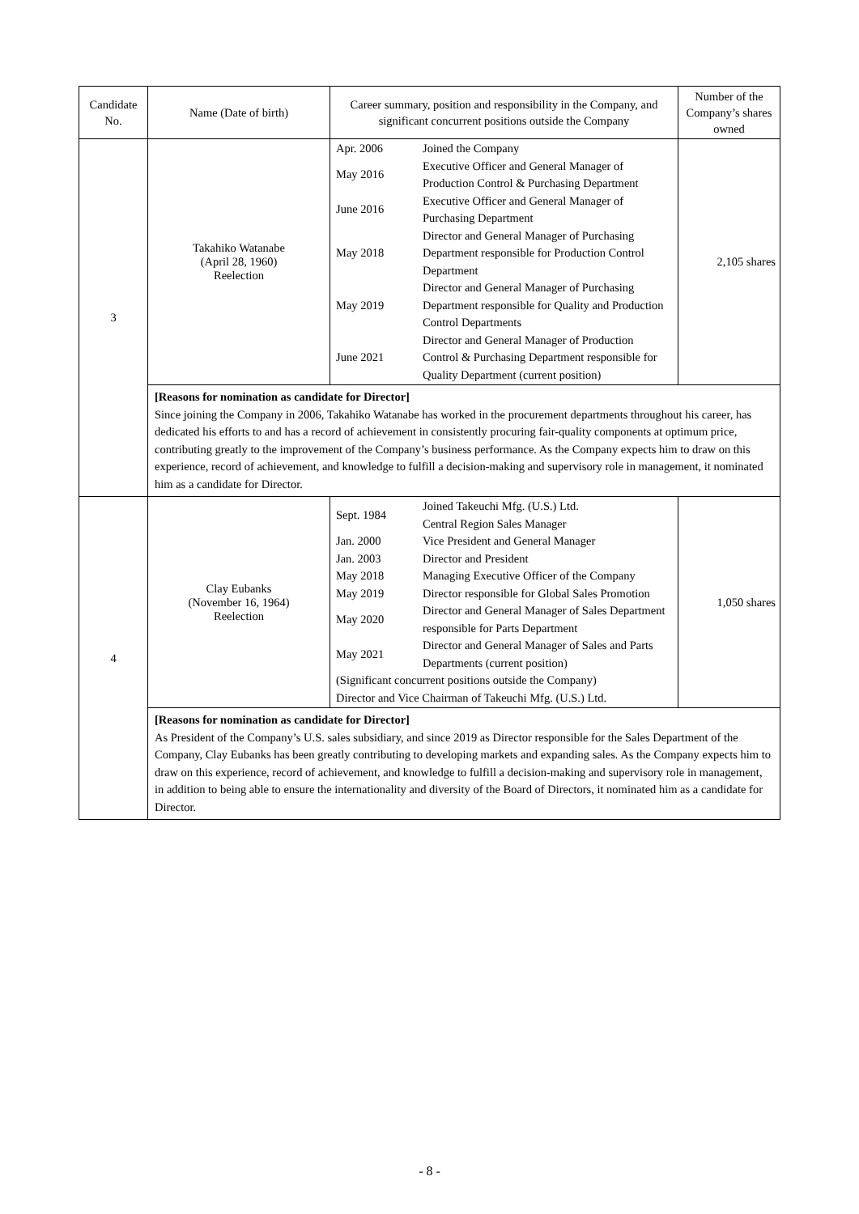| Candidate No. | Name (Date of birth) | Career summary, position and responsibility in the Company, and significant concurrent positions outside the Company | Number of the Company’s shares owned |
| --- | --- | --- | --- |
| 3 | Takahiko Watanabe (April 28, 1960) Reelection | / Apr. 2006 / Joined the Company / / May 2016 / Executive Officer and General Manager of Production Control & Purchasing Department / / June 2016 / Executive Officer and General Manager of Purchasing Department / / May 2018 / Director and General Manager of Purchasing Department responsible for Production Control Department / / May 2019 / Director and General Manager of Purchasing Department responsible for Quality and Production Control Departments / / June 2021 / Director and General Manager of Production Control & Purchasing Department responsible for Quality Department (current position) / | 2,105 shares |
| | [Reasons for nomination as candidate for Director] Since joining the Company in 2006, Takahiko Watanabe has worked in the procurement departments throughout his career, has dedicated his efforts to and has a record of achievement in consistently procuring fair-quality components at optimum price, contributing greatly to the improvement of the Company’s business performance. As the Company expects him to draw on this experience, record of achievement, and knowledge to fulfill a decision-making and supervisory role in management, it nominated him as a candidate for Director. | | |
| 4 | Clay Eubanks (November 16, 1964) Reelection | / Sept. 1984 / Joined Takeuchi Mfg. (U.S.) Ltd. Central Region Sales Manager / / Jan. 2000 / Vice President and General Manager / / Jan. 2003 / Director and President / / May 2018 / Managing Executive Officer of the Company / / May 2019 / Director responsible for Global Sales Promotion / / May 2020 / Director and General Manager of Sales Department responsible for Parts Department / / May 2021 / Director and General Manager of Sales and Parts Departments (current position) / / (Significant concurrent positions outside the Company) Director and Vice Chairman of Takeuchi Mfg. (U.S.) Ltd. / / | 1,050 shares |
| | [Reasons for nomination as candidate for Director] As President of the Company’s U.S. sales subsidiary, and since 2019 as Director responsible for the Sales Department of the Company, Clay Eubanks has been greatly contributing to developing markets and expanding sales. As the Company expects him to draw on this experience, record of achievement, and knowledge to fulfill a decision-making and supervisory role in management, in addition to being able to ensure the internationality and diversity of the Board of Directors, it nominated him as a candidate for Director. | | |
- 8 -